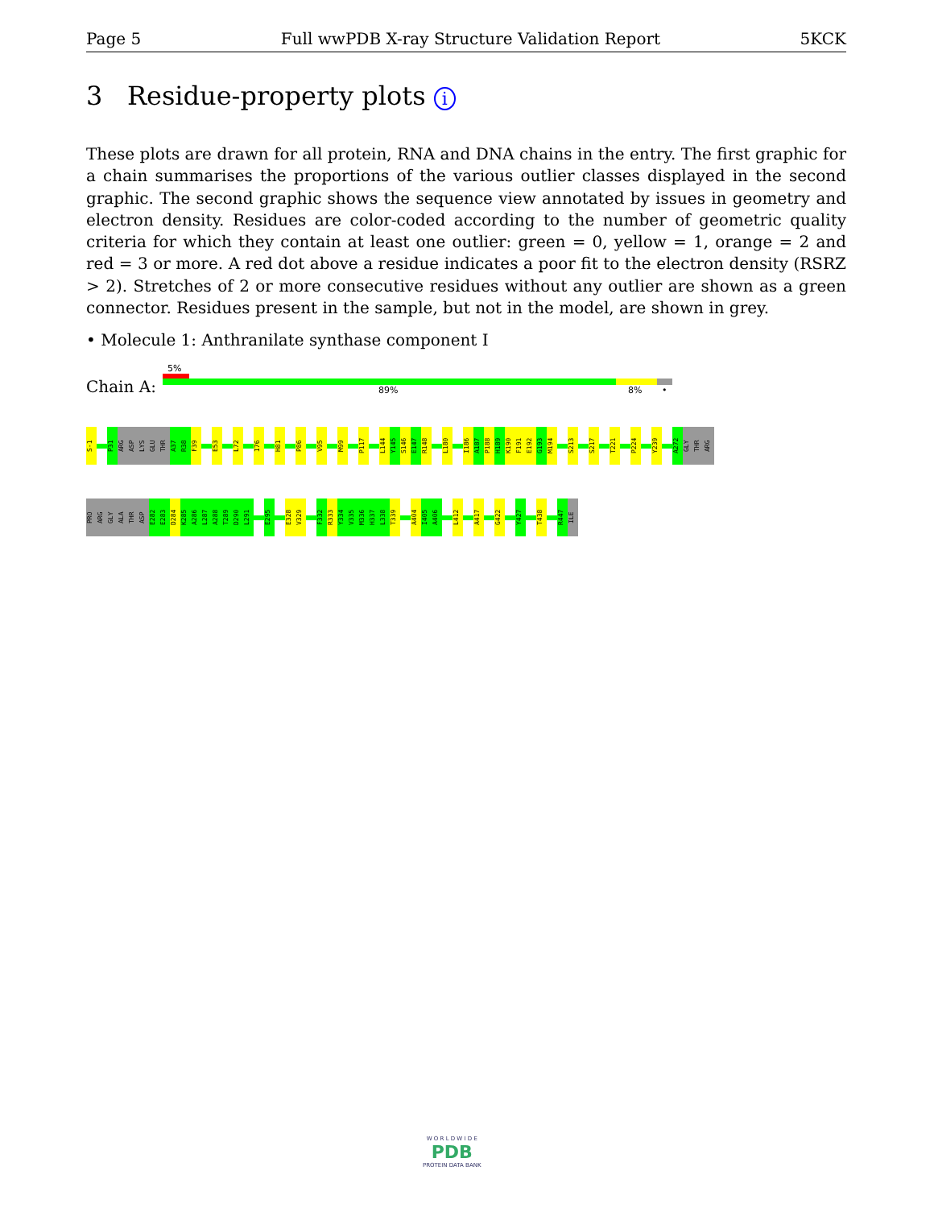Page 5 Full wwPDB X-ray Structure Validation Report 5KCK
3 Residue-property plots i
These plots are drawn for all protein, RNA and DNA chains in the entry. The first graphic for a chain summarises the proportions of the various outlier classes displayed in the second graphic. The second graphic shows the sequence view annotated by issues in geometry and electron density. Residues are color-coded according to the number of geometric quality criteria for which they contain at least one outlier: green = 0, yellow = 1, orange = 2 and red = 3 or more. A red dot above a residue indicates a poor fit to the electron density (RSRZ > 2). Stretches of 2 or more consecutive residues without any outlier are shown as a green connector. Residues present in the sample, but not in the model, are shown in grey.
• Molecule 1: Anthranilate synthase component I
5%
Chain A: 89% 8% •
S-1
P31
ARG
ASP
LYS
GLU
THR
A37
R38
F39
E53
L72
I76
H81
P86
V95
M99
P117
L144
Y145
S146
E147
R148
L180
I186
A187
P188
H189
K190
F191
E192
G193
M194
S213
S217
T221
P224
Y239
A272
GLY
THR
ARG
PRO
ARG
GLY
ALA
THR
ASP
E282
E283
D284
K285
A286
L287
A288
T289
D290
L291
E295
E328
V329
F332
R333
Y334
V335
M336
H337
L338
T339
A404
I405
A406
L412
A417
G422
Y427
T438
R447
ILE
W O R L D W I D E
PDB
PROTEIN DATA BANK